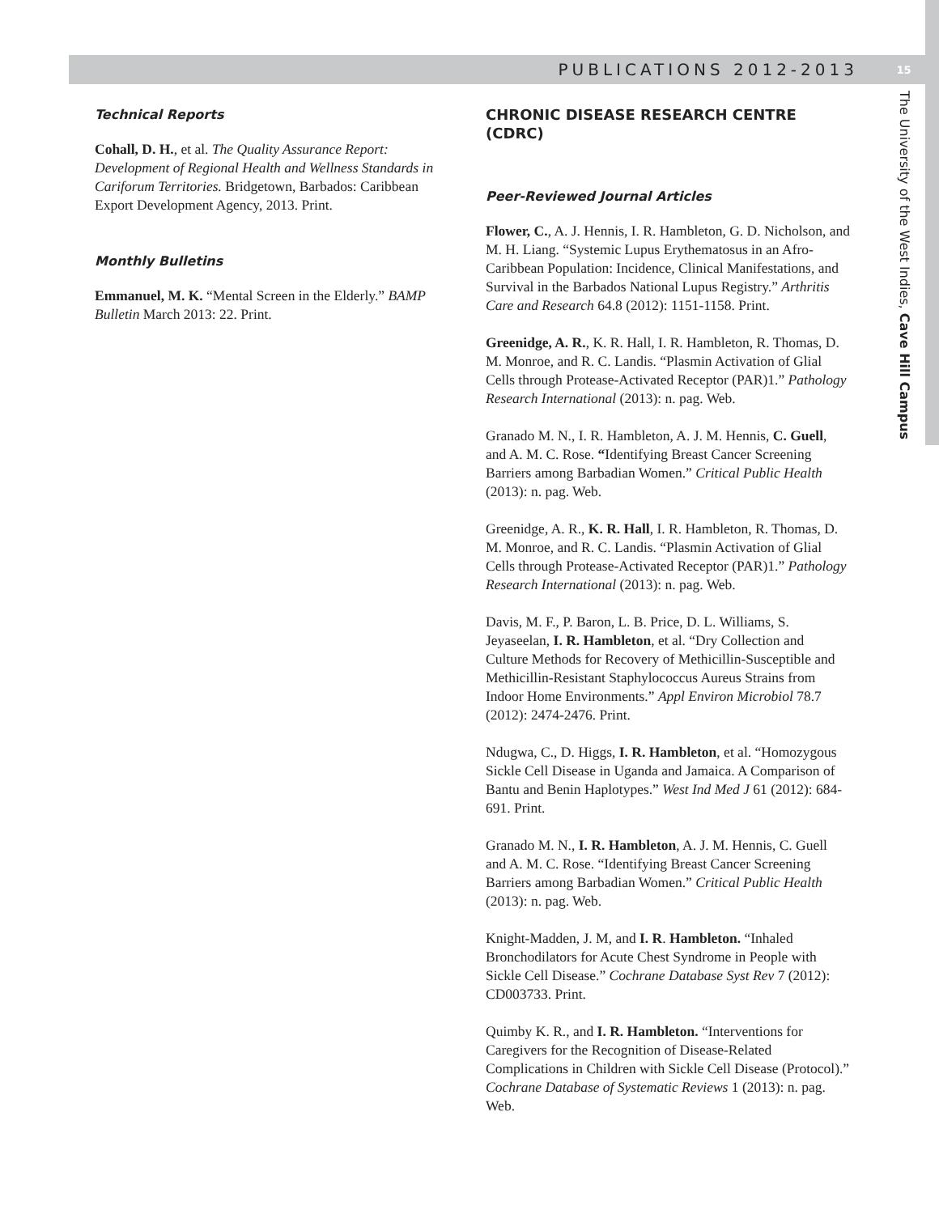PUBLICATIONS 2012-2013 15
The University of the West Indies, Cave Hill Campus
Technical Reports
Cohall, D. H., et al. The Quality Assurance Report: Development of Regional Health and Wellness Standards in Cariforum Territories. Bridgetown, Barbados: Caribbean Export Development Agency, 2013. Print.
Monthly Bulletins
Emmanuel, M. K. “Mental Screen in the Elderly.” BAMP Bulletin March 2013: 22. Print.
CHRONIC DISEASE RESEARCH CENTRE (CDRC)
Peer-Reviewed Journal Articles
Flower, C., A. J. Hennis, I. R. Hambleton, G. D. Nicholson, and M. H. Liang. “Systemic Lupus Erythematosus in an Afro-Caribbean Population: Incidence, Clinical Manifestations, and Survival in the Barbados National Lupus Registry.” Arthritis Care and Research 64.8 (2012): 1151-1158. Print.
Greenidge, A. R., K. R. Hall, I. R. Hambleton, R. Thomas, D. M. Monroe, and R. C. Landis. “Plasmin Activation of Glial Cells through Protease-Activated Receptor (PAR)1.” Pathology Research International (2013): n. pag. Web.
Granado M. N., I. R. Hambleton, A. J. M. Hennis, C. Guell, and A. M. C. Rose. “Identifying Breast Cancer Screening Barriers among Barbadian Women.” Critical Public Health (2013): n. pag. Web.
Greenidge, A. R., K. R. Hall, I. R. Hambleton, R. Thomas, D. M. Monroe, and R. C. Landis. “Plasmin Activation of Glial Cells through Protease-Activated Receptor (PAR)1.” Pathology Research International (2013): n. pag. Web.
Davis, M. F., P. Baron, L. B. Price, D. L. Williams, S. Jeyaseelan, I. R. Hambleton, et al. “Dry Collection and Culture Methods for Recovery of Methicillin-Susceptible and Methicillin-Resistant Staphylococcus Aureus Strains from Indoor Home Environments.” Appl Environ Microbiol 78.7 (2012): 2474-2476. Print.
Ndugwa, C., D. Higgs, I. R. Hambleton, et al. “Homozygous Sickle Cell Disease in Uganda and Jamaica. A Comparison of Bantu and Benin Haplotypes.” West Ind Med J 61 (2012): 684-691. Print.
Granado M. N., I. R. Hambleton, A. J. M. Hennis, C. Guell and A. M. C. Rose. “Identifying Breast Cancer Screening Barriers among Barbadian Women.” Critical Public Health (2013): n. pag. Web.
Knight-Madden, J. M, and I. R. Hambleton. “Inhaled Bronchodilators for Acute Chest Syndrome in People with Sickle Cell Disease.” Cochrane Database Syst Rev 7 (2012): CD003733. Print.
Quimby K. R., and I. R. Hambleton. “Interventions for Caregivers for the Recognition of Disease-Related Complications in Children with Sickle Cell Disease (Protocol).” Cochrane Database of Systematic Reviews 1 (2013): n. pag. Web.